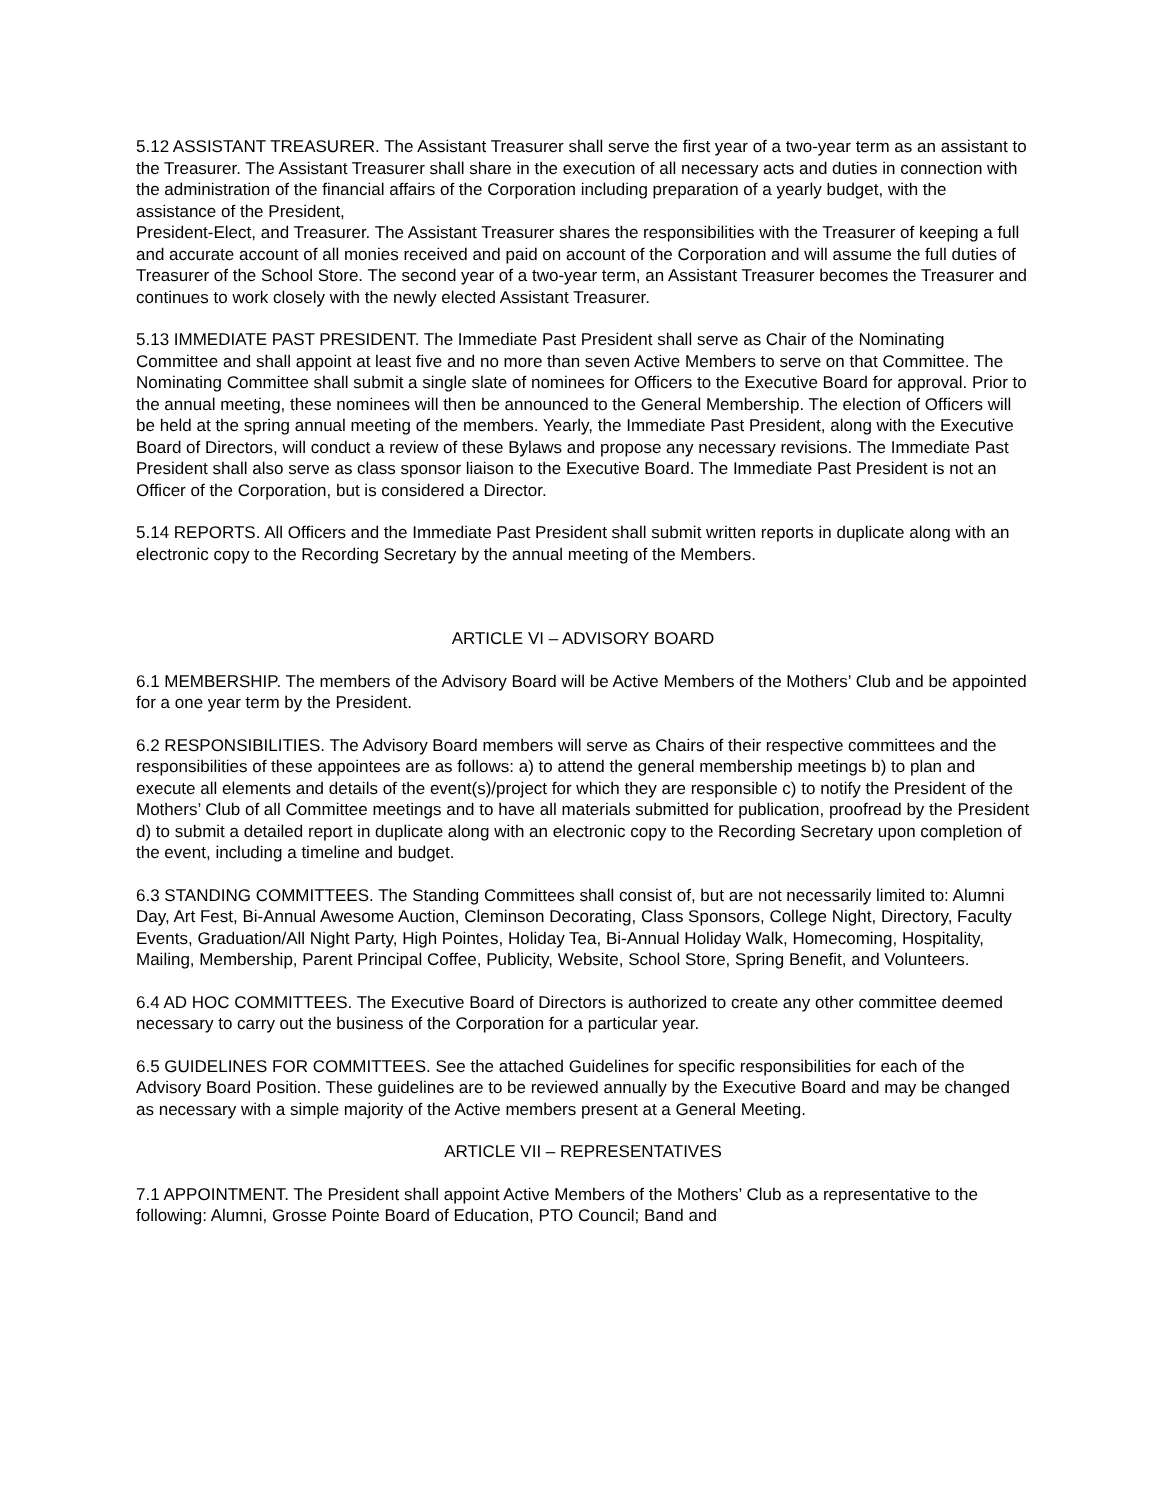5.12 ASSISTANT TREASURER. The Assistant Treasurer shall serve the first year of a two-year term as an assistant to the Treasurer. The Assistant Treasurer shall share in the execution of all necessary acts and duties in connection with the administration of the financial affairs of the Corporation including preparation of a yearly budget, with the assistance of the President,
President-Elect, and Treasurer. The Assistant Treasurer shares the responsibilities with the Treasurer of keeping a full and accurate account of all monies received and paid on account of the Corporation and will assume the full duties of Treasurer of the School Store. The second year of a two-year term, an Assistant Treasurer becomes the Treasurer and continues to work closely with the newly elected Assistant Treasurer.
5.13 IMMEDIATE PAST PRESIDENT. The Immediate Past President shall serve as Chair of the Nominating Committee and shall appoint at least five and no more than seven Active Members to serve on that Committee. The Nominating Committee shall submit a single slate of nominees for Officers to the Executive Board for approval. Prior to the annual meeting, these nominees will then be announced to the General Membership. The election of Officers will be held at the spring annual meeting of the members. Yearly, the Immediate Past President, along with the Executive Board of Directors, will conduct a review of these Bylaws and propose any necessary revisions. The Immediate Past President shall also serve as class sponsor liaison to the Executive Board. The Immediate Past President is not an Officer of the Corporation, but is considered a Director.
5.14 REPORTS. All Officers and the Immediate Past President shall submit written reports in duplicate along with an electronic copy to the Recording Secretary by the annual meeting of the Members.
ARTICLE VI – ADVISORY BOARD
6.1 MEMBERSHIP. The members of the Advisory Board will be Active Members of the Mothers’ Club and be appointed for a one year term by the President.
6.2 RESPONSIBILITIES. The Advisory Board members will serve as Chairs of their respective committees and the responsibilities of these appointees are as follows: a) to attend the general membership meetings b) to plan and execute all elements and details of the event(s)/project for which they are responsible c) to notify the President of the Mothers’ Club of all Committee meetings and to have all materials submitted for publication, proofread by the President d) to submit a detailed report in duplicate along with an electronic copy to the Recording Secretary upon completion of the event, including a timeline and budget.
6.3 STANDING COMMITTEES. The Standing Committees shall consist of, but are not necessarily limited to: Alumni Day, Art Fest, Bi-Annual Awesome Auction, Cleminson Decorating, Class Sponsors, College Night, Directory, Faculty Events, Graduation/All Night Party, High Pointes, Holiday Tea, Bi-Annual Holiday Walk, Homecoming, Hospitality, Mailing, Membership, Parent Principal Coffee, Publicity, Website, School Store, Spring Benefit, and Volunteers.
6.4 AD HOC COMMITTEES. The Executive Board of Directors is authorized to create any other committee deemed necessary to carry out the business of the Corporation for a particular year.
6.5 GUIDELINES FOR COMMITTEES. See the attached Guidelines for specific responsibilities for each of the Advisory Board Position. These guidelines are to be reviewed annually by the Executive Board and may be changed as necessary with a simple majority of the Active members present at a General Meeting.
ARTICLE VII – REPRESENTATIVES
7.1 APPOINTMENT. The President shall appoint Active Members of the Mothers’ Club as a representative to the following: Alumni, Grosse Pointe Board of Education, PTO Council; Band and